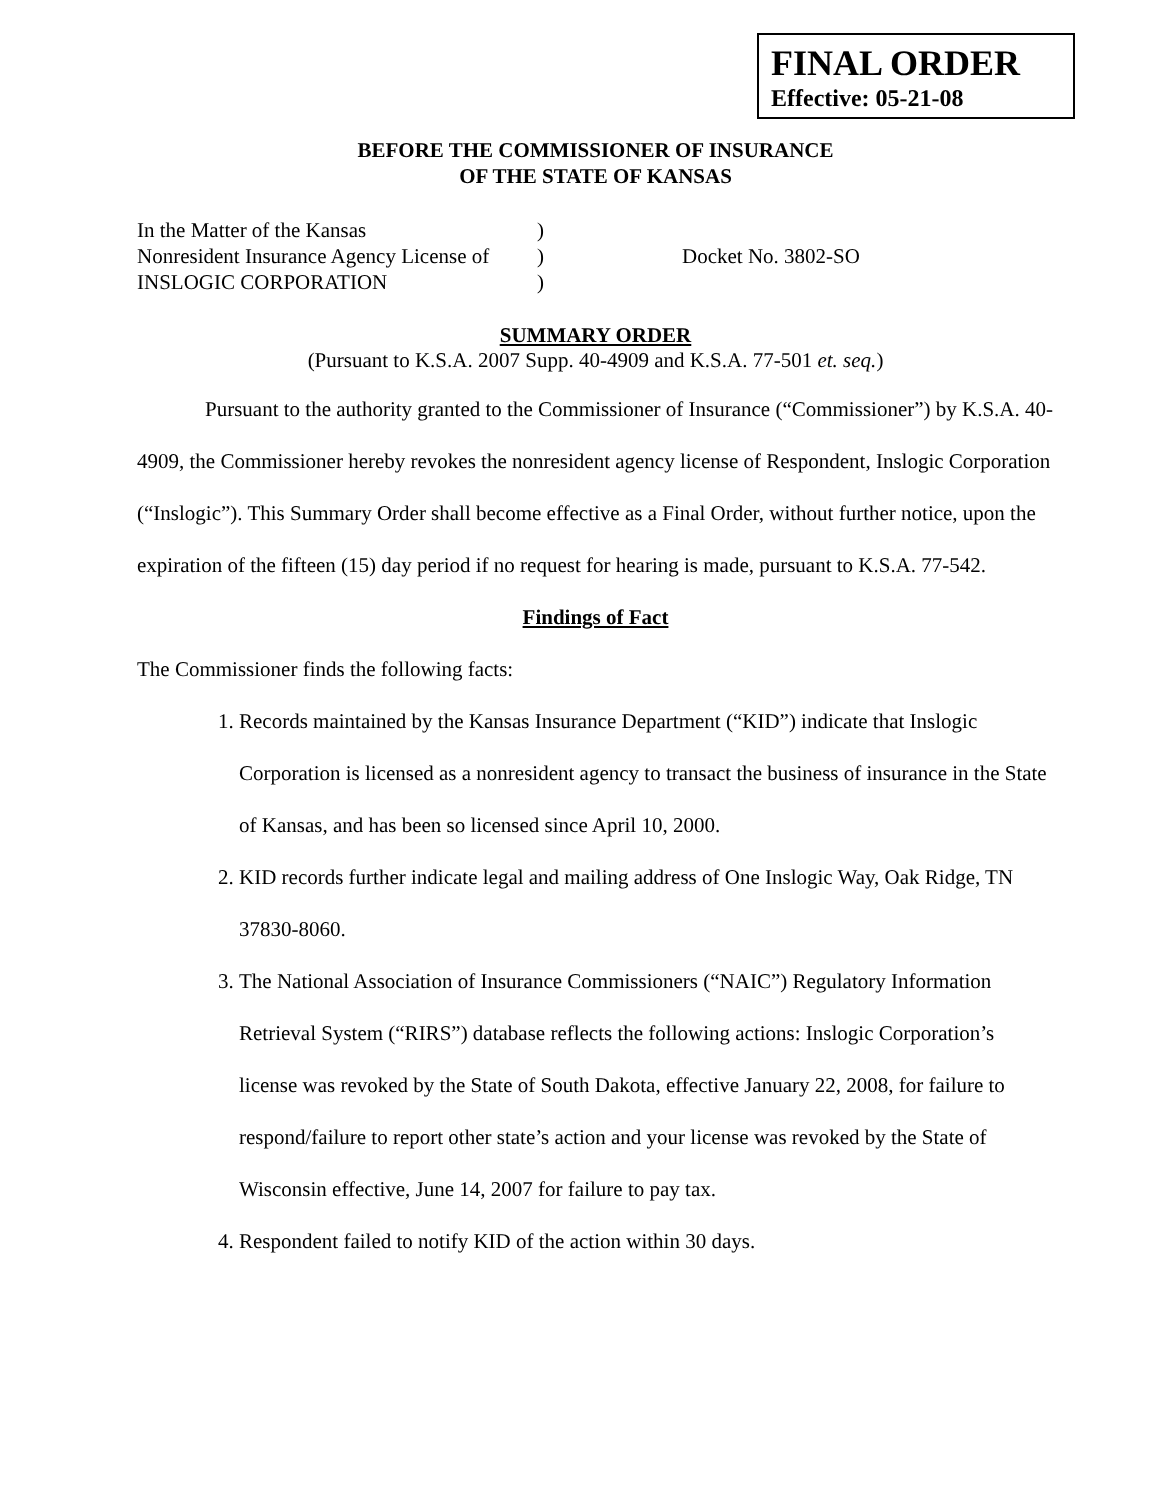FINAL ORDER
Effective: 05-21-08
BEFORE THE COMMISSIONER OF INSURANCE
OF THE STATE OF KANSAS
In the Matter of the Kansas
Nonresident Insurance Agency License of
INSLOGIC CORPORATION
)
)
)
Docket No. 3802-SO
SUMMARY ORDER
(Pursuant to K.S.A. 2007 Supp. 40-4909 and K.S.A. 77-501 et. seq.)
Pursuant to the authority granted to the Commissioner of Insurance (“Commissioner”) by K.S.A. 40-4909, the Commissioner hereby revokes the nonresident agency license of Respondent, Inslogic Corporation (“Inslogic”). This Summary Order shall become effective as a Final Order, without further notice, upon the expiration of the fifteen (15) day period if no request for hearing is made, pursuant to K.S.A. 77-542.
Findings of Fact
The Commissioner finds the following facts:
1. Records maintained by the Kansas Insurance Department (“KID”) indicate that Inslogic Corporation is licensed as a nonresident agency to transact the business of insurance in the State of Kansas, and has been so licensed since April 10, 2000.
2. KID records further indicate legal and mailing address of One Inslogic Way, Oak Ridge, TN 37830-8060.
3. The National Association of Insurance Commissioners (“NAIC”) Regulatory Information Retrieval System (“RIRS”) database reflects the following actions: Inslogic Corporation’s license was revoked by the State of South Dakota, effective January 22, 2008, for failure to respond/failure to report other state’s action and your license was revoked by the State of Wisconsin effective, June 14, 2007 for failure to pay tax.
4. Respondent failed to notify KID of the action within 30 days.